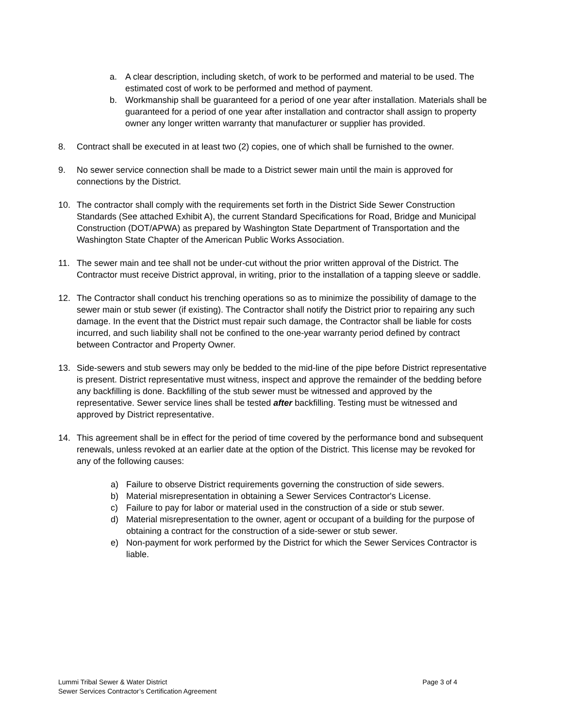a. A clear description, including sketch, of work to be performed and material to be used. The estimated cost of work to be performed and method of payment.
b. Workmanship shall be guaranteed for a period of one year after installation. Materials shall be guaranteed for a period of one year after installation and contractor shall assign to property owner any longer written warranty that manufacturer or supplier has provided.
8. Contract shall be executed in at least two (2) copies, one of which shall be furnished to the owner.
9. No sewer service connection shall be made to a District sewer main until the main is approved for connections by the District.
10. The contractor shall comply with the requirements set forth in the District Side Sewer Construction Standards (See attached Exhibit A), the current Standard Specifications for Road, Bridge and Municipal Construction (DOT/APWA) as prepared by Washington State Department of Transportation and the Washington State Chapter of the American Public Works Association.
11. The sewer main and tee shall not be under-cut without the prior written approval of the District. The Contractor must receive District approval, in writing, prior to the installation of a tapping sleeve or saddle.
12. The Contractor shall conduct his trenching operations so as to minimize the possibility of damage to the sewer main or stub sewer (if existing). The Contractor shall notify the District prior to repairing any such damage. In the event that the District must repair such damage, the Contractor shall be liable for costs incurred, and such liability shall not be confined to the one-year warranty period defined by contract between Contractor and Property Owner.
13. Side-sewers and stub sewers may only be bedded to the mid-line of the pipe before District representative is present. District representative must witness, inspect and approve the remainder of the bedding before any backfilling is done. Backfilling of the stub sewer must be witnessed and approved by the representative. Sewer service lines shall be tested after backfilling. Testing must be witnessed and approved by District representative.
14. This agreement shall be in effect for the period of time covered by the performance bond and subsequent renewals, unless revoked at an earlier date at the option of the District. This license may be revoked for any of the following causes:
a) Failure to observe District requirements governing the construction of side sewers.
b) Material misrepresentation in obtaining a Sewer Services Contractor's License.
c) Failure to pay for labor or material used in the construction of a side or stub sewer.
d) Material misrepresentation to the owner, agent or occupant of a building for the purpose of obtaining a contract for the construction of a side-sewer or stub sewer.
e) Non-payment for work performed by the District for which the Sewer Services Contractor is liable.
Lummi Tribal Sewer & Water District
Sewer Services Contractor’s Certification Agreement
Page 3 of 4